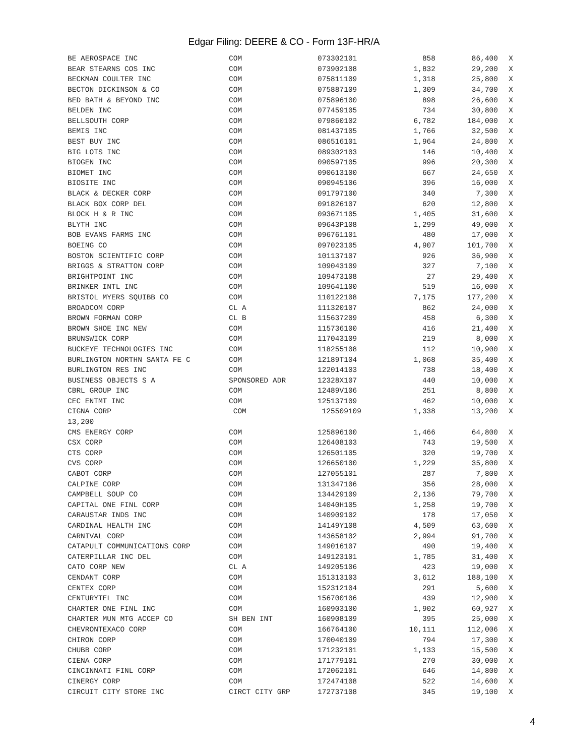Edgar Filing: DEERE & CO - Form 13F-HR/A
| BE AEROSPACE INC | COM | 073302101 | 858 | 86,400 | X |
| BEAR STEARNS COS INC | COM | 073902108 | 1,832 | 29,200 | X |
| BECKMAN COULTER INC | COM | 075811109 | 1,318 | 25,800 | X |
| BECTON DICKINSON & CO | COM | 075887109 | 1,309 | 34,700 | X |
| BED BATH & BEYOND INC | COM | 075896100 | 898 | 26,600 | X |
| BELDEN INC | COM | 077459105 | 734 | 30,800 | X |
| BELLSOUTH CORP | COM | 079860102 | 6,782 | 184,000 | X |
| BEMIS INC | COM | 081437105 | 1,766 | 32,500 | X |
| BEST BUY INC | COM | 086516101 | 1,964 | 24,800 | X |
| BIG LOTS INC | COM | 089302103 | 146 | 10,400 | X |
| BIOGEN INC | COM | 090597105 | 996 | 20,300 | X |
| BIOMET INC | COM | 090613100 | 667 | 24,650 | X |
| BIOSITE INC | COM | 090945106 | 396 | 16,000 | X |
| BLACK & DECKER CORP | COM | 091797100 | 340 | 7,300 | X |
| BLACK BOX CORP DEL | COM | 091826107 | 620 | 12,800 | X |
| BLOCK H & R INC | COM | 093671105 | 1,405 | 31,600 | X |
| BLYTH INC | COM | 09643P108 | 1,299 | 49,000 | X |
| BOB EVANS FARMS INC | COM | 096761101 | 480 | 17,000 | X |
| BOEING CO | COM | 097023105 | 4,907 | 101,700 | X |
| BOSTON SCIENTIFIC CORP | COM | 101137107 | 926 | 36,900 | X |
| BRIGGS & STRATTON CORP | COM | 109043109 | 327 | 7,100 | X |
| BRIGHTPOINT INC | COM | 109473108 | 27 | 29,400 | X |
| BRINKER INTL INC | COM | 109641100 | 519 | 16,000 | X |
| BRISTOL MYERS SQUIBB CO | COM | 110122108 | 7,175 | 177,200 | X |
| BROADCOM CORP | CL A | 111320107 | 862 | 24,000 | X |
| BROWN FORMAN CORP | CL B | 115637209 | 458 | 6,300 | X |
| BROWN SHOE INC NEW | COM | 115736100 | 416 | 21,400 | X |
| BRUNSWICK CORP | COM | 117043109 | 219 | 8,000 | X |
| BUCKEYE TECHNOLOGIES INC | COM | 118255108 | 112 | 10,900 | X |
| BURLINGTON NORTHN SANTA FE C | COM | 12189T104 | 1,068 | 35,400 | X |
| BURLINGTON RES INC | COM | 122014103 | 738 | 18,400 | X |
| BUSINESS OBJECTS S A | SPONSORED ADR | 12328X107 | 440 | 10,000 | X |
| CBRL GROUP INC | COM | 12489V106 | 251 | 8,800 | X |
| CEC ENTMT INC | COM | 125137109 | 462 | 10,000 | X |
| CIGNA CORP | COM | 125509109 | 1,338 | 13,200 | X |
| 13,200 | | | | | |
| CMS ENERGY CORP | COM | 125896100 | 1,466 | 64,800 | X |
| CSX CORP | COM | 126408103 | 743 | 19,500 | X |
| CTS CORP | COM | 126501105 | 320 | 19,700 | X |
| CVS CORP | COM | 126650100 | 1,229 | 35,800 | X |
| CABOT CORP | COM | 127055101 | 287 | 7,800 | X |
| CALPINE CORP | COM | 131347106 | 356 | 28,000 | X |
| CAMPBELL SOUP CO | COM | 134429109 | 2,136 | 79,700 | X |
| CAPITAL ONE FINL CORP | COM | 14040H105 | 1,258 | 19,700 | X |
| CARAUSTAR INDS INC | COM | 140909102 | 178 | 17,050 | X |
| CARDINAL HEALTH INC | COM | 14149Y108 | 4,509 | 63,600 | X |
| CARNIVAL CORP | COM | 143658102 | 2,994 | 91,700 | X |
| CATAPULT COMMUNICATIONS CORP | COM | 149016107 | 490 | 19,400 | X |
| CATERPILLAR INC DEL | COM | 149123101 | 1,785 | 31,400 | X |
| CATO CORP NEW | CL A | 149205106 | 423 | 19,000 | X |
| CENDANT CORP | COM | 151313103 | 3,612 | 188,100 | X |
| CENTEX CORP | COM | 152312104 | 291 | 5,600 | X |
| CENTURYTEL INC | COM | 156700106 | 439 | 12,900 | X |
| CHARTER ONE FINL INC | COM | 160903100 | 1,902 | 60,927 | X |
| CHARTER MUN MTG ACCEP CO | SH BEN INT | 160908109 | 395 | 25,000 | X |
| CHEVRONTEXACO CORP | COM | 166764100 | 10,111 | 112,006 | X |
| CHIRON CORP | COM | 170040109 | 794 | 17,300 | X |
| CHUBB CORP | COM | 171232101 | 1,133 | 15,500 | X |
| CIENA CORP | COM | 171779101 | 270 | 30,000 | X |
| CINCINNATI FINL CORP | COM | 172062101 | 646 | 14,800 | X |
| CINERGY CORP | COM | 172474108 | 522 | 14,600 | X |
| CIRCUIT CITY STORE INC | CIRCT CITY GRP | 172737108 | 345 | 19,100 | X |
4